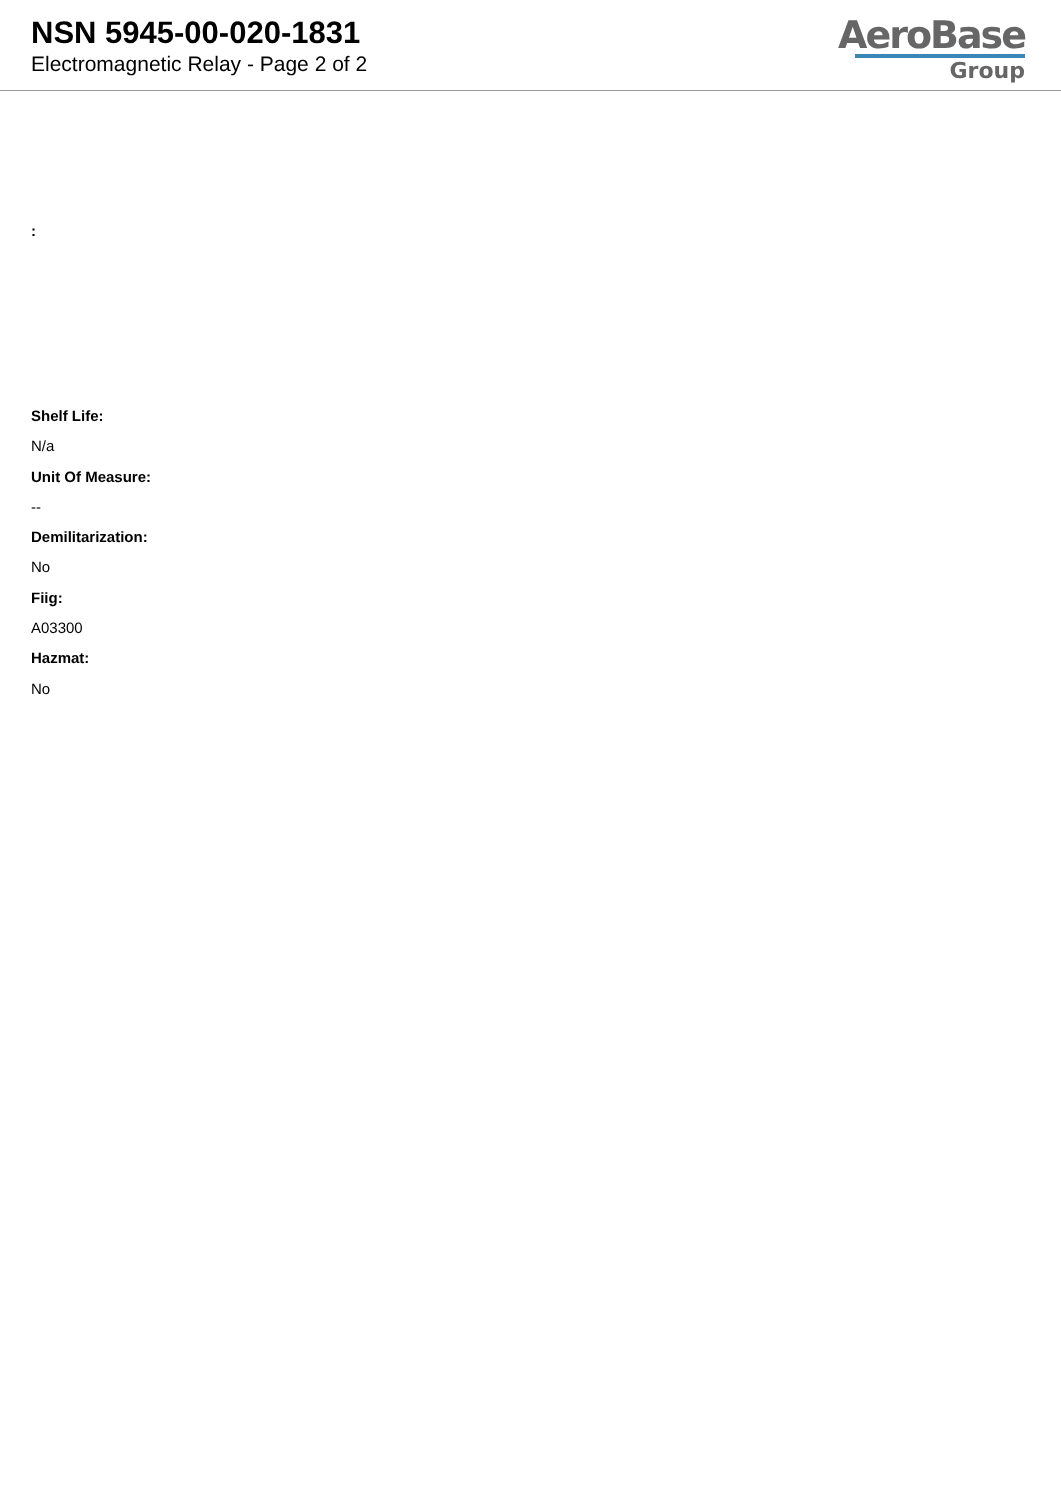NSN 5945-00-020-1831
Electromagnetic Relay - Page 2 of 2
AeroBase
Group
:
Shelf Life:
N/a
Unit Of Measure:
--
Demilitarization:
No
Fiig:
A03300
Hazmat:
No